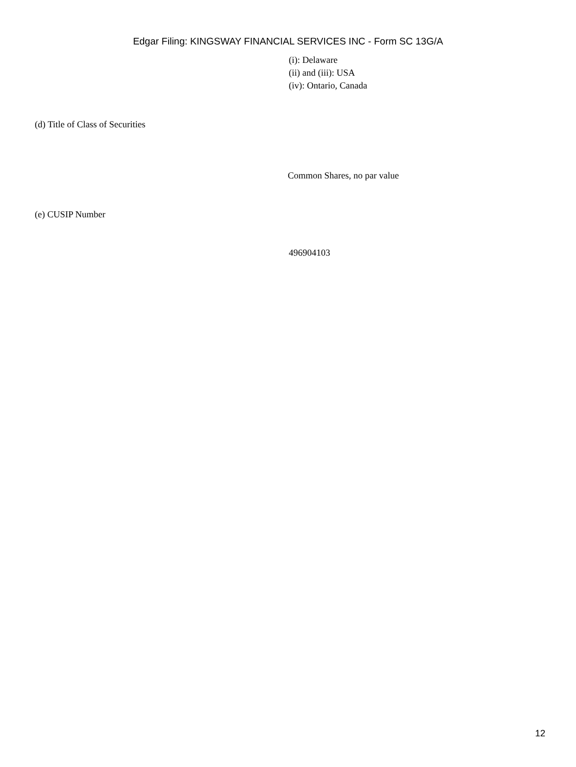Edgar Filing: KINGSWAY FINANCIAL SERVICES INC - Form SC 13G/A
(i): Delaware
(ii) and (iii): USA
(iv): Ontario, Canada
(d) Title of Class of Securities
Common Shares, no par value
(e) CUSIP Number
496904103
12